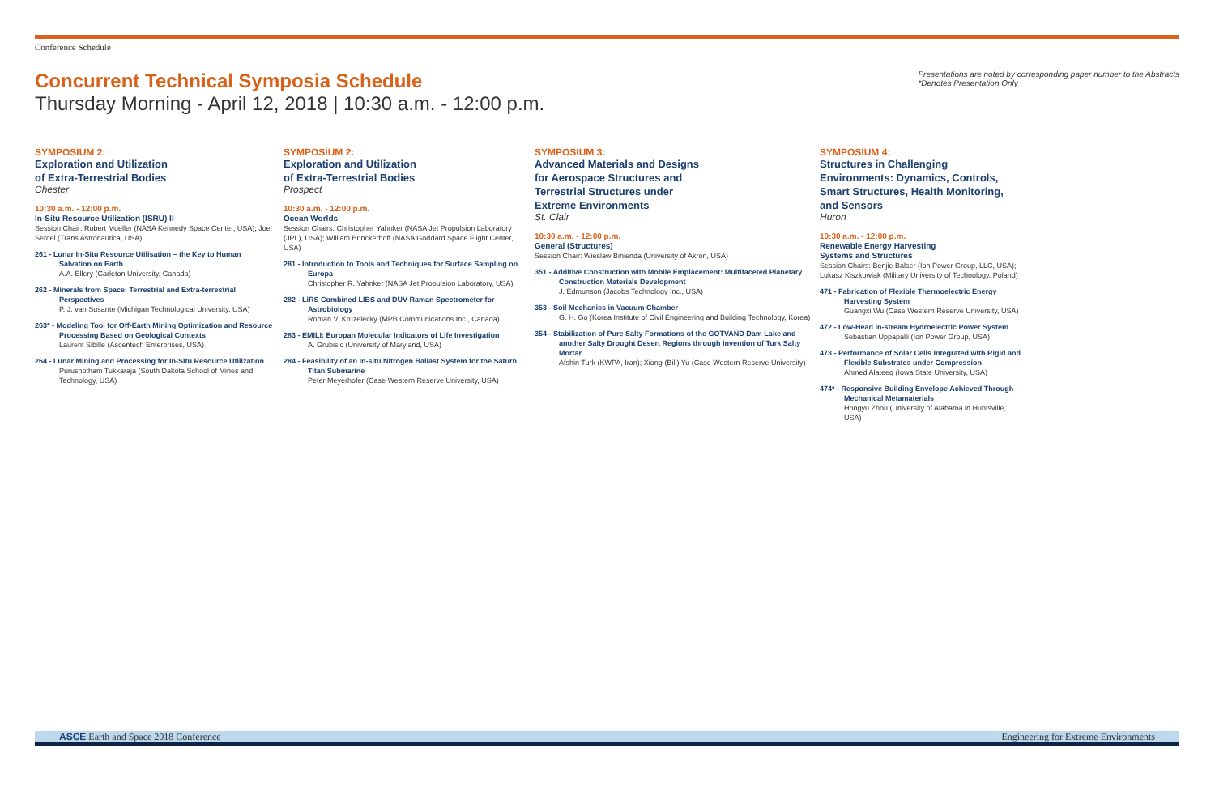Conference Schedule
Concurrent Technical Symposia Schedule
Thursday Morning - April 12, 2018 | 10:30 a.m. - 12:00 p.m.
Presentations are noted by corresponding paper number to the Abstracts
*Denotes Presentation Only
SYMPOSIUM 2:
Exploration and Utilization
of Extra-Terrestrial Bodies
Chester
10:30 a.m. - 12:00 p.m.
In-Situ Resource Utilization (ISRU) II
Session Chair: Robert Mueller (NASA Kennedy Space Center, USA); Joel Sercel (Trans Astronautica, USA)
261 - Lunar In-Situ Resource Utilisation – the Key to Human Salvation on Earth
A.A. Ellery (Carleton University, Canada)
262 - Minerals from Space: Terrestrial and Extra-terrestrial Perspectives
P. J. van Susante (Michigan Technological University, USA)
263* - Modeling Tool for Off-Earth Mining Optimization and Resource Processing Based on Geological Contexts
Laurent Sibille (Ascentech Enterprises, USA)
264 - Lunar Mining and Processing for In-Situ Resource Utilization
Purushotham Tukkaraja (South Dakota School of Mines and Technology, USA)
SYMPOSIUM 2:
Exploration and Utilization
of Extra-Terrestrial Bodies
Prospect
10:30 a.m. - 12:00 p.m.
Ocean Worlds
Session Chairs: Christopher Yahnker (NASA Jet Propulsion Laboratory (JPL), USA); William Brinckerhoff (NASA Goddard Space Flight Center, USA)
281 - Introduction to Tools and Techniques for Surface Sampling on Europa
Christopher R. Yahnker (NASA Jet Propulsion Laboratory, USA)
282 - LiRS Combined LIBS and DUV Raman Spectrometer for Astrobiology
Roman V. Kruzelecky (MPB Communications Inc., Canada)
283 - EMILI: Europan Molecular Indicators of Life Investigation
A. Grubisic (University of Maryland, USA)
284 - Feasibility of an In-situ Nitrogen Ballast System for the Saturn Titan Submarine
Peter Meyerhofer (Case Western Reserve University, USA)
SYMPOSIUM 3:
Advanced Materials and Designs
for Aerospace Structures and
Terrestrial Structures under
Extreme Environments
St. Clair
10:30 a.m. - 12:00 p.m.
General (Structures)
Session Chair: Wieslaw Binienda (University of Akron, USA)
351 - Additive Construction with Mobile Emplacement: Multifaceted Planetary Construction Materials Development
J. Edmunson (Jacobs Technology Inc., USA)
353 - Soil Mechanics in Vacuum Chamber
G. H. Go (Korea Institute of Civil Engineering and Building Technology, Korea)
354 - Stabilization of Pure Salty Formations of the GOTVAND Dam Lake and another Salty Drought Desert Regions through Invention of Turk Salty Mortar
Afshin Turk (KWPA, Iran); Xiong (Bill) Yu (Case Western Reserve University)
SYMPOSIUM 4:
Structures in Challenging Environments: Dynamics, Controls, Smart Structures, Health Monitoring, and Sensors
Huron
10:30 a.m. - 12:00 p.m.
Renewable Energy Harvesting
Systems and Structures
Session Chairs: Benjie Balser (Ion Power Group, LLC, USA); Lukasz Kiszkowiak (Military University of Technology, Poland)
471 - Fabrication of Flexible Thermoelectric Energy Harvesting System
Guangxi Wu (Case Western Reserve University, USA)
472 - Low-Head In-stream Hydroelectric Power System
Sebastian Uppapalli (Ion Power Group, USA)
473 - Performance of Solar Cells Integrated with Rigid and Flexible Substrates under Compression
Ahmed Alateeq (Iowa State University, USA)
474* - Responsive Building Envelope Achieved Through Mechanical Metamaterials
Hongyu Zhou (University of Alabama in Huntsville, USA)
ASCE Earth and Space 2018 Conference Engineering for Extreme Environments